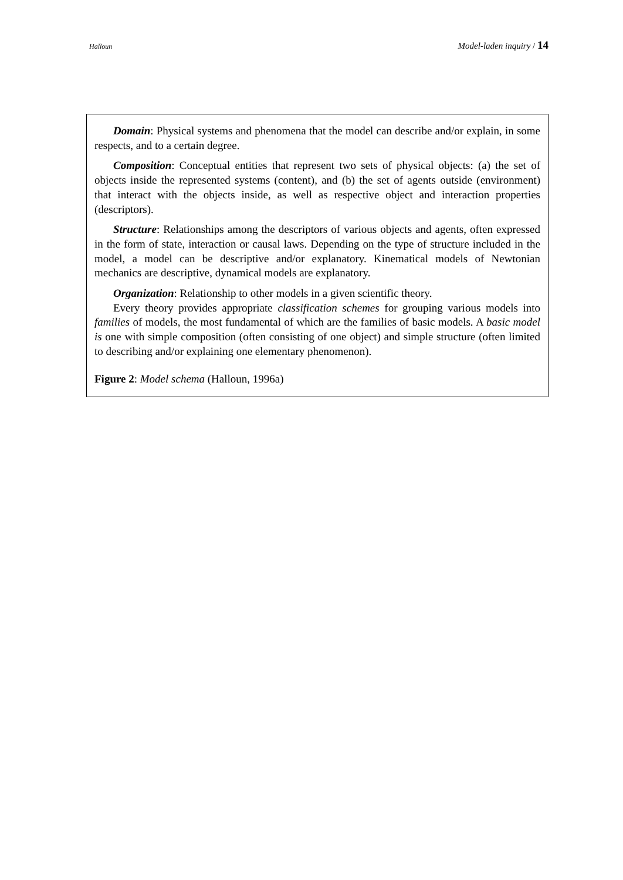Halloun Model-laden inquiry / 14
Domain: Physical systems and phenomena that the model can describe and/or explain, in some respects, and to a certain degree.
Composition: Conceptual entities that represent two sets of physical objects: (a) the set of objects inside the represented systems (content), and (b) the set of agents outside (environment) that interact with the objects inside, as well as respective object and interaction properties (descriptors).
Structure: Relationships among the descriptors of various objects and agents, often expressed in the form of state, interaction or causal laws. Depending on the type of structure included in the model, a model can be descriptive and/or explanatory. Kinematical models of Newtonian mechanics are descriptive, dynamical models are explanatory.
Organization: Relationship to other models in a given scientific theory.
Every theory provides appropriate classification schemes for grouping various models into families of models, the most fundamental of which are the families of basic models. A basic model is one with simple composition (often consisting of one object) and simple structure (often limited to describing and/or explaining one elementary phenomenon).
Figure 2: Model schema (Halloun, 1996a)